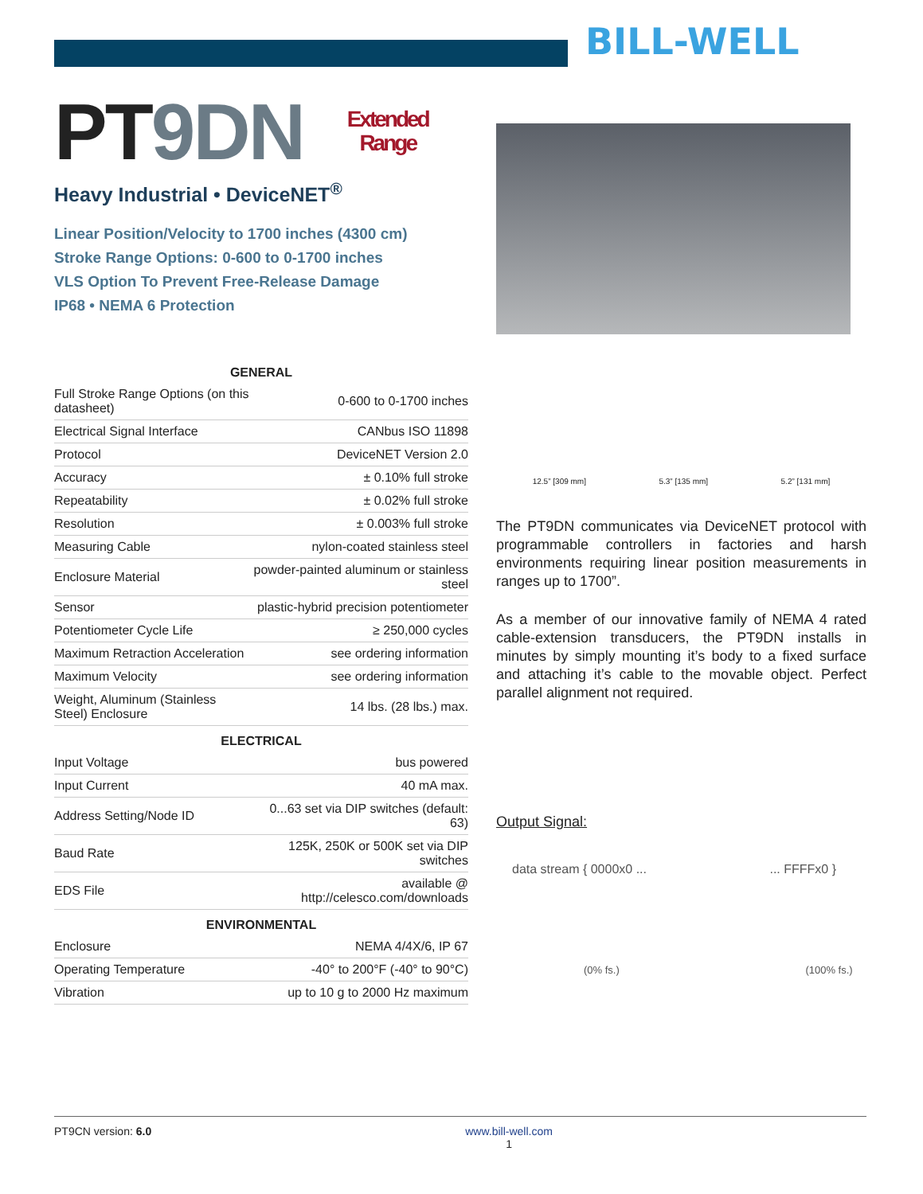BILL-WELL
PT9DN Extended
Range
Heavy Industrial • DeviceNET<sup>®</sup>
Linear Position/Velocity to 1700 inches (4300 cm)
Stroke Range Options: 0-600 to 0-1700 inches
VLS Option To Prevent Free-Release Damage
IP68 • NEMA 6 Protection
| GENERAL | |
| --- | --- |
| Full Stroke Range Options (on this datasheet) | 0-600 to 0-1700 inches |
| Electrical Signal Interface | CANbus ISO 11898 |
| Protocol | DeviceNET Version 2.0 |
| Accuracy | ± 0.10% full stroke |
| Repeatability | ± 0.02% full stroke |
| Resolution | ± 0.003% full stroke |
| Measuring Cable | nylon-coated stainless steel |
| Enclosure Material | powder-painted aluminum or stainless steel |
| Sensor | plastic-hybrid precision potentiometer |
| Potentiometer Cycle Life | ≥ 250,000 cycles |
| Maximum Retraction Acceleration | see ordering information |
| Maximum Velocity | see ordering information |
| Weight, Aluminum (Stainless Steel) Enclosure | 14 lbs. (28 lbs.) max. |
| ELECTRICAL | |
| Input Voltage | bus powered |
| Input Current | 40 mA max. |
| Address Setting/Node ID | 0...63 set via DIP switches (default: 63) |
| Baud Rate | 125K, 250K or 500K set via DIP switches |
| EDS File | available @ http://celesco.com/downloads |
| ENVIRONMENTAL | |
| Enclosure | NEMA 4/4X/6, IP 67 |
| Operating Temperature | -40° to 200°F (-40° to 90°C) |
| Vibration | up to 10 g to 2000 Hz maximum |
12.5” [309 mm] 5.3” [135 mm] 5.2” [131 mm]
The PT9DN communicates via DeviceNET protocol with programmable controllers in factories and harsh environments requiring linear position measurements in ranges up to 1700”.
As a member of our innovative family of NEMA 4 rated cable-extension transducers, the PT9DN installs in minutes by simply mounting it’s body to a fixed surface and attaching it’s cable to the movable object. Perfect parallel alignment not required.
Output Signal:
data stream { 0000x0 ... ... FFFFx0 }
(0% fs.) (100% fs.)
PT9CN version: 6.0 www.bill-well.com
1